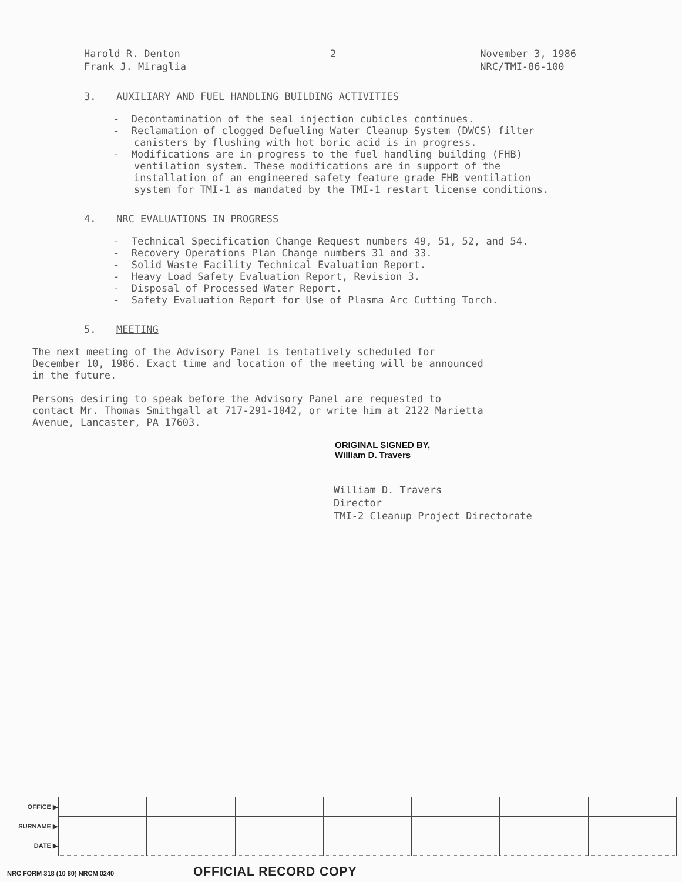Harold R. Denton
Frank J. Miraglia
2 November 3, 1986
NRC/TMI-86-100
3. AUXILIARY AND FUEL HANDLING BUILDING ACTIVITIES
- Decontamination of the seal injection cubicles continues.
- Reclamation of clogged Defueling Water Cleanup System (DWCS) filter canisters by flushing with hot boric acid is in progress.
- Modifications are in progress to the fuel handling building (FHB) ventilation system. These modifications are in support of the installation of an engineered safety feature grade FHB ventilation system for TMI-1 as mandated by the TMI-1 restart license conditions.
4. NRC EVALUATIONS IN PROGRESS
- Technical Specification Change Request numbers 49, 51, 52, and 54.
- Recovery Operations Plan Change numbers 31 and 33.
- Solid Waste Facility Technical Evaluation Report.
- Heavy Load Safety Evaluation Report, Revision 3.
- Disposal of Processed Water Report.
- Safety Evaluation Report for Use of Plasma Arc Cutting Torch.
5. MEETING
The next meeting of the Advisory Panel is tentatively scheduled for December 10, 1986. Exact time and location of the meeting will be announced in the future.
Persons desiring to speak before the Advisory Panel are requested to contact Mr. Thomas Smithgall at 717-291-1042, or write him at 2122 Marietta Avenue, Lancaster, PA 17603.
ORIGINAL SIGNED BY,
William D. Travers
William D. Travers
Director
TMI-2 Cleanup Project Directorate
| OFFICE ▶ | | | | | | | |
| SURNAME ▶ | | | | | | | |
| DATE ▶ | | | | | | | |
NRC FORM 318 (10 80) NRCM 0240 OFFICIAL RECORD COPY